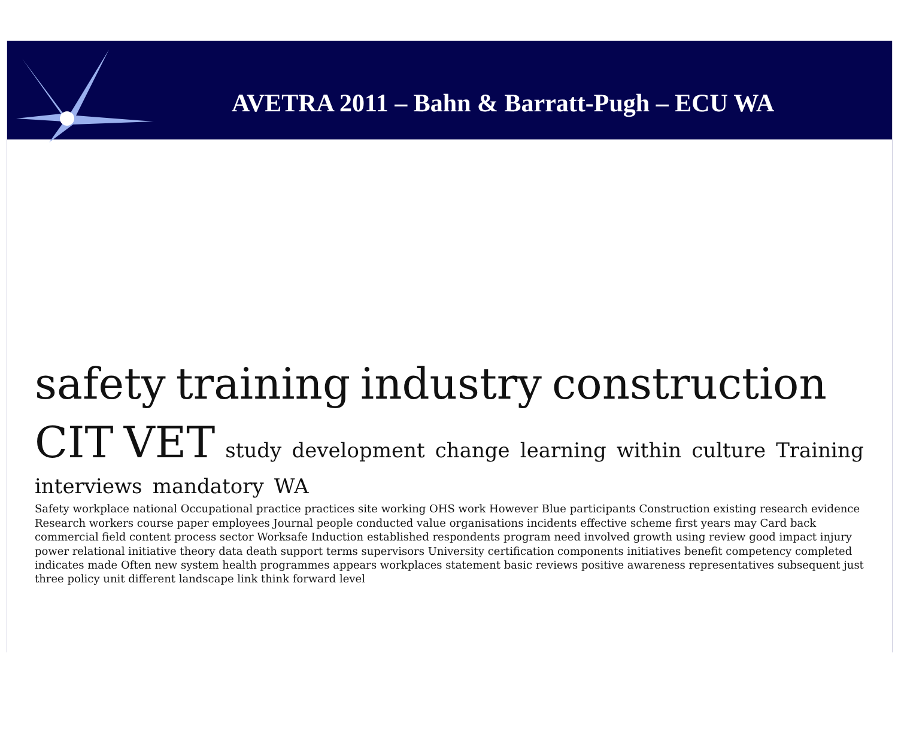AVETRA 2011 – Bahn & Barratt-Pugh – ECU WA
safety training industry construction CIT VET study development change learning within culture Training interviews mandatory WA Safety workplace national Occupational practice practices site working OHS work However Blue participants Construction existing research evidence Research workers course paper employees Journal people conducted value organisations incidents effective scheme first years may Card back commercial field content process sector Worksafe Induction established respondents program need involved growth using review good impact injury power relational initiative theory data death support terms supervisors University certification components initiatives benefit competency completed indicates made Often new system health programmes appears workplaces statement basic reviews positive awareness representatives subsequent just three policy unit different landscape link think forward level